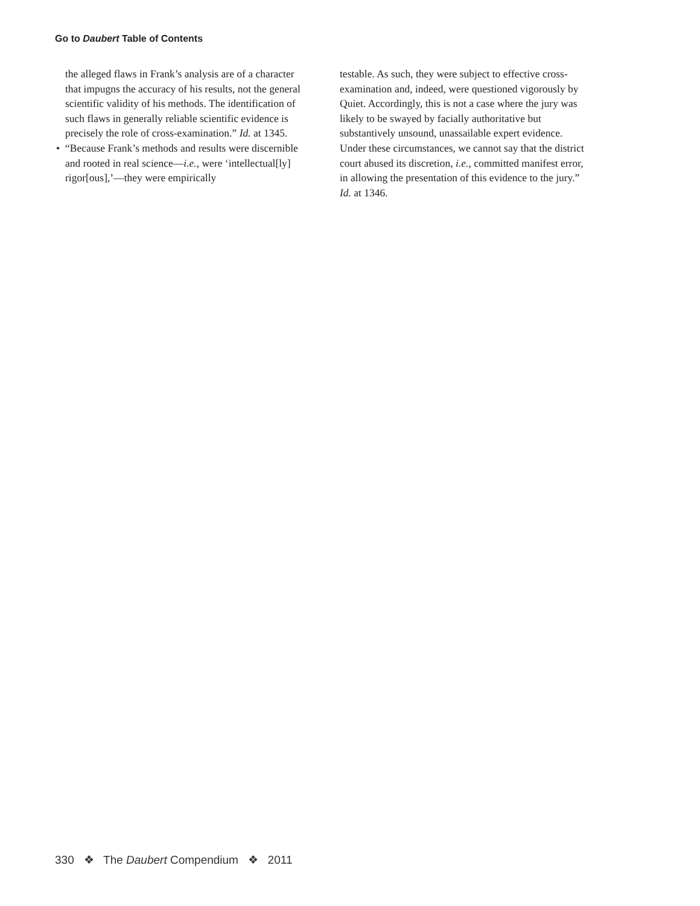Go to Daubert Table of Contents
the alleged flaws in Frank’s analysis are of a character that impugns the accuracy of his results, not the general scientific validity of his methods. The identification of such flaws in generally reliable scientific evidence is precisely the role of cross-examination.” Id. at 1345.
• “Because Frank’s methods and results were discernible and rooted in real science—i.e., were ‘intellectual[ly] rigor[ous],’—they were empirically
testable. As such, they were subject to effective cross-examination and, indeed, were questioned vigorously by Quiet. Accordingly, this is not a case where the jury was likely to be swayed by facially authoritative but substantively unsound, unassailable expert evidence. Under these circumstances, we cannot say that the district court abused its discretion, i.e., committed manifest error, in allowing the presentation of this evidence to the jury.” Id. at 1346.
330 ❖ The Daubert Compendium ❖ 2011